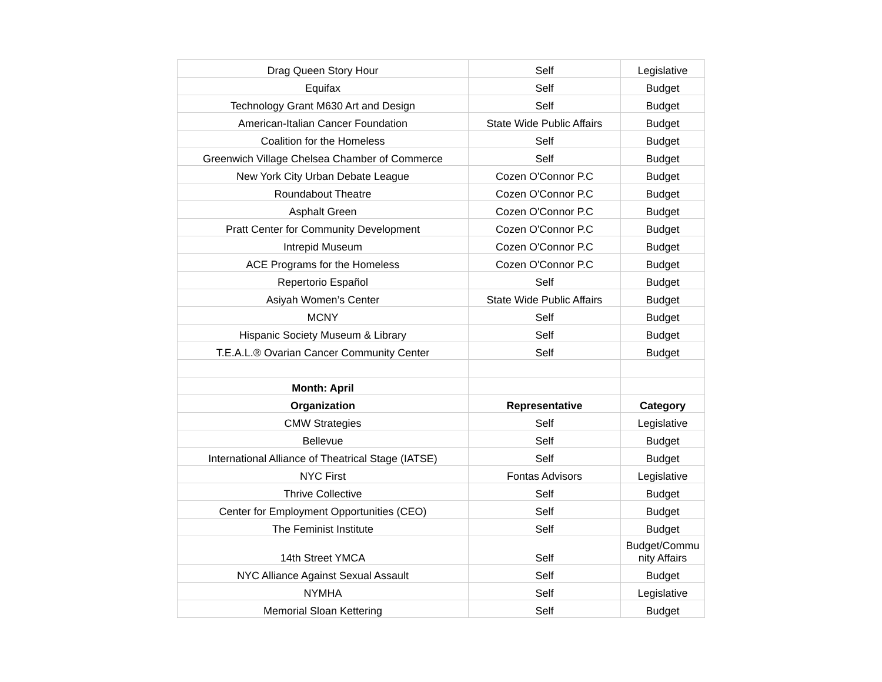| Drag Queen Story Hour | Self | Legislative |
| Equifax | Self | Budget |
| Technology Grant M630 Art and Design | Self | Budget |
| American-Italian Cancer Foundation | State Wide Public Affairs | Budget |
| Coalition for the Homeless | Self | Budget |
| Greenwich Village Chelsea Chamber of Commerce | Self | Budget |
| New York City Urban Debate League | Cozen O'Connor P.C | Budget |
| Roundabout Theatre | Cozen O'Connor P.C | Budget |
| Asphalt Green | Cozen O'Connor P.C | Budget |
| Pratt Center for Community Development | Cozen O'Connor P.C | Budget |
| Intrepid Museum | Cozen O'Connor P.C | Budget |
| ACE Programs for the Homeless | Cozen O'Connor P.C | Budget |
| Repertorio Español | Self | Budget |
| Asiyah Women’s Center | State Wide Public Affairs | Budget |
| MCNY | Self | Budget |
| Hispanic Society Museum & Library | Self | Budget |
| T.E.A.L.® Ovarian Cancer Community Center | Self | Budget |
| Month: April | | |
| Organization | Representative | Category |
| CMW Strategies | Self | Legislative |
| Bellevue | Self | Budget |
| International Alliance of Theatrical Stage (IATSE) | Self | Budget |
| NYC First | Fontas Advisors | Legislative |
| Thrive Collective | Self | Budget |
| Center for Employment Opportunities (CEO) | Self | Budget |
| The Feminist Institute | Self | Budget |
| 14th Street YMCA | Self | Budget/Commu nity Affairs |
| NYC Alliance Against Sexual Assault | Self | Budget |
| NYMHA | Self | Legislative |
| Memorial Sloan Kettering | Self | Budget |